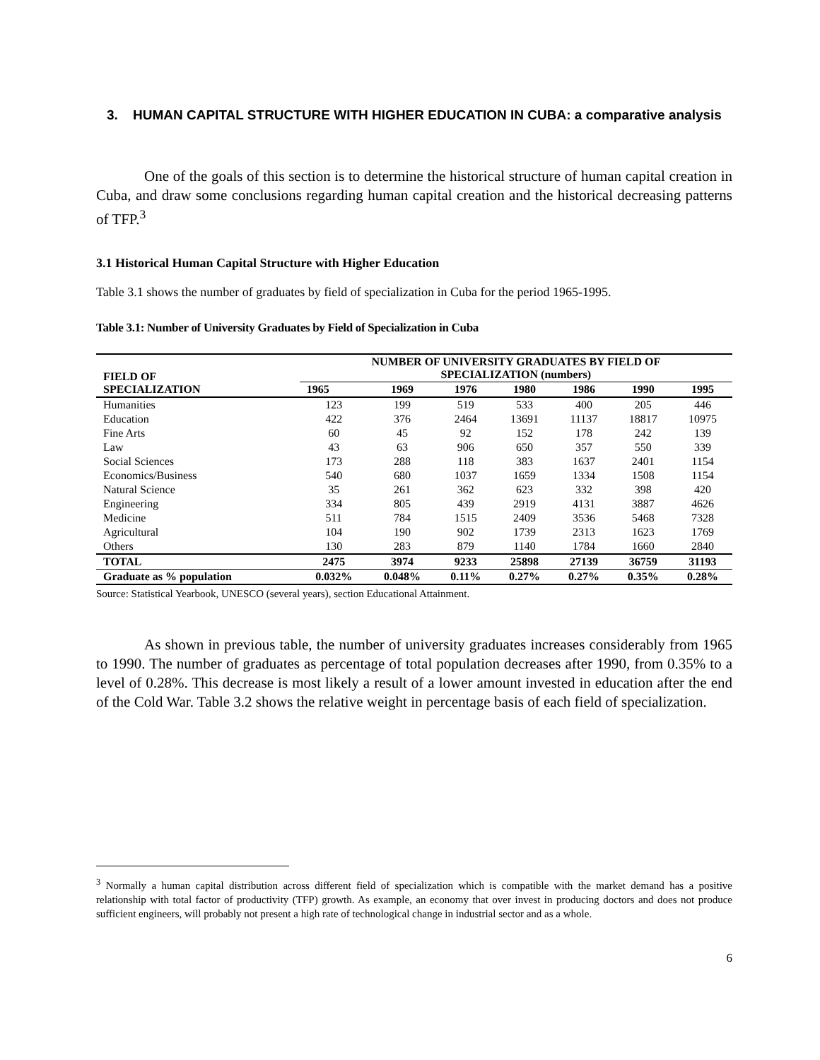3. HUMAN CAPITAL STRUCTURE WITH HIGHER EDUCATION IN CUBA: a comparative analysis
One of the goals of this section is to determine the historical structure of human capital creation in Cuba, and draw some conclusions regarding human capital creation and the historical decreasing patterns of TFP.<sup>3</sup>
3.1 Historical Human Capital Structure with Higher Education
Table 3.1 shows the number of graduates by field of specialization in Cuba for the period 1965-1995.
Table 3.1: Number of University Graduates by Field of Specialization in Cuba
| FIELD OF SPECIALIZATION | NUMBER OF UNIVERSITY GRADUATES BY FIELD OF SPECIALIZATION (numbers) | | | | | | |
| --- | --- | --- | --- | --- | --- | --- | --- |
| | 1965 | 1969 | 1976 | 1980 | 1986 | 1990 | 1995 |
| Humanities | 123 | 199 | 519 | 533 | 400 | 205 | 446 |
| Education | 422 | 376 | 2464 | 13691 | 11137 | 18817 | 10975 |
| Fine Arts | 60 | 45 | 92 | 152 | 178 | 242 | 139 |
| Law | 43 | 63 | 906 | 650 | 357 | 550 | 339 |
| Social Sciences | 173 | 288 | 118 | 383 | 1637 | 2401 | 1154 |
| Economics/Business | 540 | 680 | 1037 | 1659 | 1334 | 1508 | 1154 |
| Natural Science | 35 | 261 | 362 | 623 | 332 | 398 | 420 |
| Engineering | 334 | 805 | 439 | 2919 | 4131 | 3887 | 4626 |
| Medicine | 511 | 784 | 1515 | 2409 | 3536 | 5468 | 7328 |
| Agricultural | 104 | 190 | 902 | 1739 | 2313 | 1623 | 1769 |
| Others | 130 | 283 | 879 | 1140 | 1784 | 1660 | 2840 |
| TOTAL | 2475 | 3974 | 9233 | 25898 | 27139 | 36759 | 31193 |
| Graduate as % population | 0.032% | 0.048% | 0.11% | 0.27% | 0.27% | 0.35% | 0.28% |
Source: Statistical Yearbook, UNESCO (several years), section Educational Attainment.
As shown in previous table, the number of university graduates increases considerably from 1965 to 1990. The number of graduates as percentage of total population decreases after 1990, from 0.35% to a level of 0.28%. This decrease is most likely a result of a lower amount invested in education after the end of the Cold War. Table 3.2 shows the relative weight in percentage basis of each field of specialization.
<sup>3</sup> Normally a human capital distribution across different field of specialization which is compatible with the market demand has a positive relationship with total factor of productivity (TFP) growth. As example, an economy that over invest in producing doctors and does not produce sufficient engineers, will probably not present a high rate of technological change in industrial sector and as a whole.
6